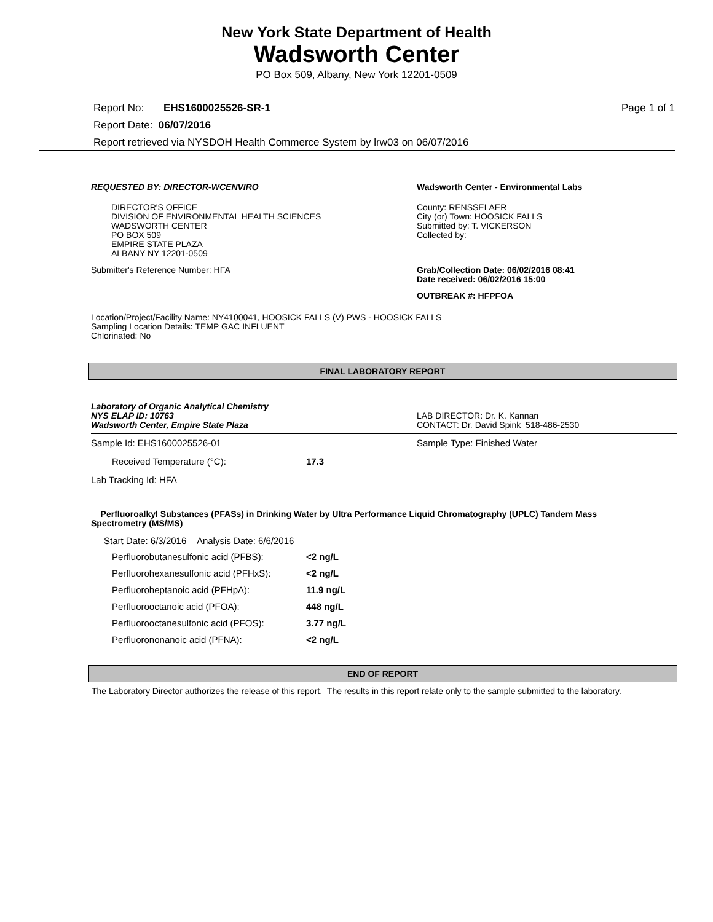New York State Department of Health
Wadsworth Center
PO Box 509, Albany, New York 12201-0509
Report No: EHS1600025526-SR-1 Page 1 of 1
Report Date: 06/07/2016
Report retrieved via NYSDOH Health Commerce System by lrw03 on 06/07/2016
REQUESTED BY: DIRECTOR-WCENVIRO
DIRECTOR'S OFFICE
DIVISION OF ENVIRONMENTAL HEALTH SCIENCES
WADSWORTH CENTER
PO BOX 509
EMPIRE STATE PLAZA
ALBANY NY 12201-0509
Submitter's Reference Number: HFA
Wadsworth Center - Environmental Labs
County: RENSSELAER
City (or) Town: HOOSICK FALLS
Submitted by: T. VICKERSON
Collected by:
Grab/Collection Date: 06/02/2016 08:41
Date received: 06/02/2016 15:00
OUTBREAK #: HFPFOA
Location/Project/Facility Name: NY4100041, HOOSICK FALLS (V) PWS - HOOSICK FALLS
Sampling Location Details: TEMP GAC INFLUENT
Chlorinated: No
FINAL LABORATORY REPORT
Laboratory of Organic Analytical Chemistry
NYS ELAP ID: 10763
Wadsworth Center, Empire State Plaza
LAB DIRECTOR: Dr. K. Kannan
CONTACT: Dr. David Spink 518-486-2530
Sample Id: EHS1600025526-01 Sample Type: Finished Water
| Received Temperature (°C): | 17.3 |
Lab Tracking Id: HFA
Perfluoroalkyl Substances (PFASs) in Drinking Water by Ultra Performance Liquid Chromatography (UPLC) Tandem Mass Spectrometry (MS/MS)
Start Date: 6/3/2016 Analysis Date: 6/6/2016
| Perfluorobutanesulfonic acid (PFBS): | <2 ng/L |
| Perfluorohexanesulfonic acid (PFHxS): | <2 ng/L |
| Perfluoroheptanoic acid (PFHpA): | 11.9 ng/L |
| Perfluorooctanoic acid (PFOA): | 448 ng/L |
| Perfluorooctanesulfonic acid (PFOS): | 3.77 ng/L |
| Perfluorononanoic acid (PFNA): | <2 ng/L |
END OF REPORT
The Laboratory Director authorizes the release of this report. The results in this report relate only to the sample submitted to the laboratory.